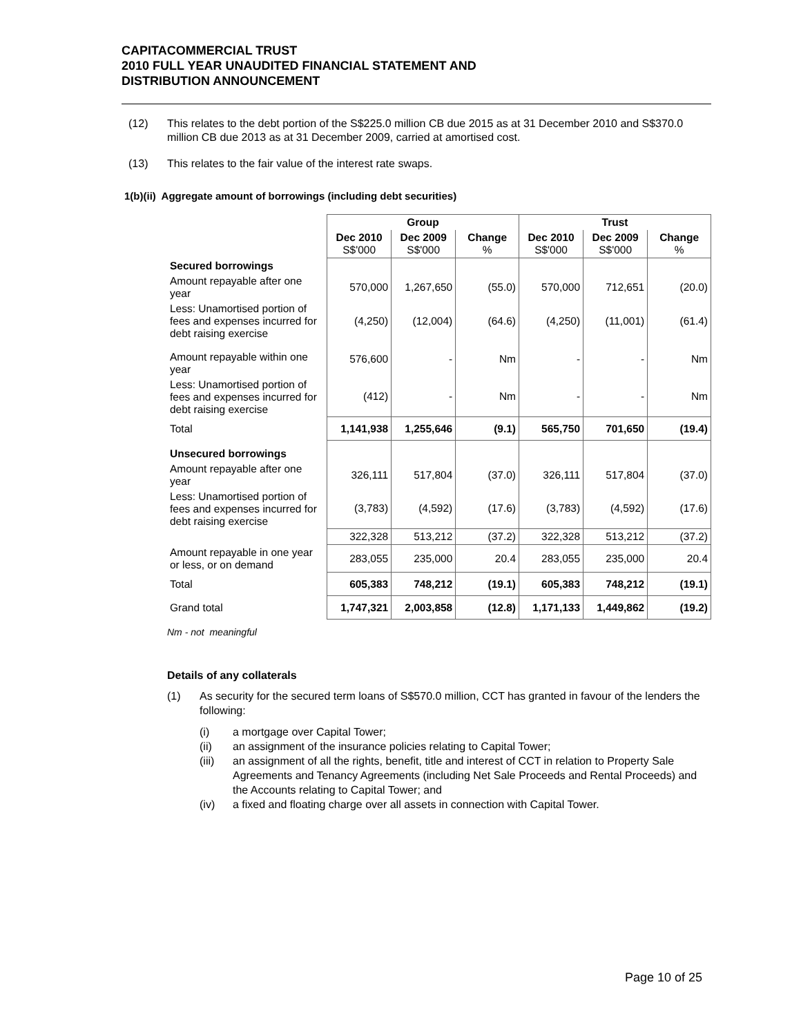CAPITACOMMERCIAL TRUST
2010 FULL YEAR UNAUDITED FINANCIAL STATEMENT AND
DISTRIBUTION ANNOUNCEMENT
(12) This relates to the debt portion of the S$225.0 million CB due 2015 as at 31 December 2010 and S$370.0 million CB due 2013 as at 31 December 2009, carried at amortised cost.
(13) This relates to the fair value of the interest rate swaps.
1(b)(ii) Aggregate amount of borrowings (including debt securities)
| | Group | | | Trust | | |
| | Dec 2010 S$'000 | Dec 2009 S$'000 | Change % | Dec 2010 S$'000 | Dec 2009 S$'000 | Change % |
| Secured borrowings | | | | | | |
| Amount repayable after one year | 570,000 | 1,267,650 | (55.0) | 570,000 | 712,651 | (20.0) |
| Less: Unamortised portion of fees and expenses incurred for debt raising exercise | (4,250) | (12,004) | (64.6) | (4,250) | (11,001) | (61.4) |
| Amount repayable within one year | 576,600 | - | Nm | - | - | Nm |
| Less: Unamortised portion of fees and expenses incurred for debt raising exercise | (412) | - | Nm | - | - | Nm |
| Total | 1,141,938 | 1,255,646 | (9.1) | 565,750 | 701,650 | (19.4) |
| Unsecured borrowings | | | | | | |
| Amount repayable after one year | 326,111 | 517,804 | (37.0) | 326,111 | 517,804 | (37.0) |
| Less: Unamortised portion of fees and expenses incurred for debt raising exercise | (3,783) | (4,592) | (17.6) | (3,783) | (4,592) | (17.6) |
| | 322,328 | 513,212 | (37.2) | 322,328 | 513,212 | (37.2) |
| Amount repayable in one year or less, or on demand | 283,055 | 235,000 | 20.4 | 283,055 | 235,000 | 20.4 |
| Total | 605,383 | 748,212 | (19.1) | 605,383 | 748,212 | (19.1) |
| Grand total | 1,747,321 | 2,003,858 | (12.8) | 1,171,133 | 1,449,862 | (19.2) |
Nm - not meaningful
Details of any collaterals
(1) As security for the secured term loans of S$570.0 million, CCT has granted in favour of the lenders the following:
(i) a mortgage over Capital Tower;
(ii) an assignment of the insurance policies relating to Capital Tower;
(iii) an assignment of all the rights, benefit, title and interest of CCT in relation to Property Sale Agreements and Tenancy Agreements (including Net Sale Proceeds and Rental Proceeds) and the Accounts relating to Capital Tower; and
(iv) a fixed and floating charge over all assets in connection with Capital Tower.
Page 10 of 25